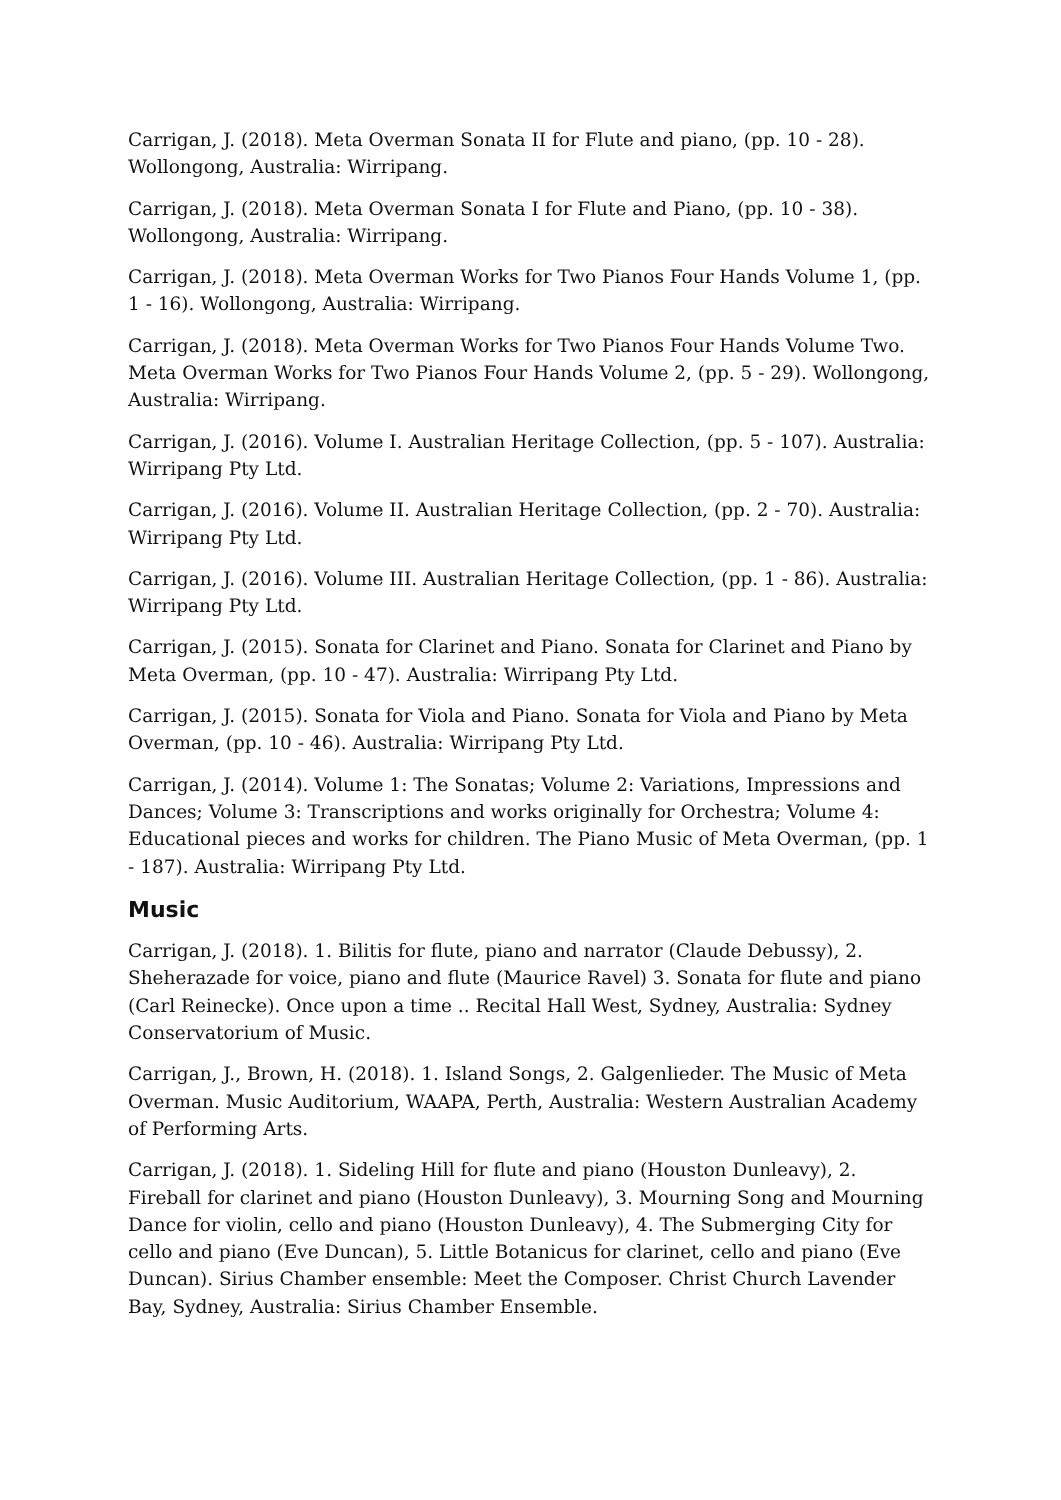Carrigan, J. (2018). Meta Overman Sonata II for Flute and piano, (pp. 10 - 28). Wollongong, Australia: Wirripang.
Carrigan, J. (2018). Meta Overman Sonata I for Flute and Piano, (pp. 10 - 38). Wollongong, Australia: Wirripang.
Carrigan, J. (2018). Meta Overman Works for Two Pianos Four Hands Volume 1, (pp. 1 - 16). Wollongong, Australia: Wirripang.
Carrigan, J. (2018). Meta Overman Works for Two Pianos Four Hands Volume Two. Meta Overman Works for Two Pianos Four Hands Volume 2, (pp. 5 - 29). Wollongong, Australia: Wirripang.
Carrigan, J. (2016). Volume I. Australian Heritage Collection, (pp. 5 - 107). Australia: Wirripang Pty Ltd.
Carrigan, J. (2016). Volume II. Australian Heritage Collection, (pp. 2 - 70). Australia: Wirripang Pty Ltd.
Carrigan, J. (2016). Volume III. Australian Heritage Collection, (pp. 1 - 86). Australia: Wirripang Pty Ltd.
Carrigan, J. (2015). Sonata for Clarinet and Piano. Sonata for Clarinet and Piano by Meta Overman, (pp. 10 - 47). Australia: Wirripang Pty Ltd.
Carrigan, J. (2015). Sonata for Viola and Piano. Sonata for Viola and Piano by Meta Overman, (pp. 10 - 46). Australia: Wirripang Pty Ltd.
Carrigan, J. (2014). Volume 1: The Sonatas; Volume 2: Variations, Impressions and Dances; Volume 3: Transcriptions and works originally for Orchestra; Volume 4: Educational pieces and works for children. The Piano Music of Meta Overman, (pp. 1 - 187). Australia: Wirripang Pty Ltd.
Music
Carrigan, J. (2018). 1. Bilitis for flute, piano and narrator (Claude Debussy), 2. Sheherazade for voice, piano and flute (Maurice Ravel) 3. Sonata for flute and piano (Carl Reinecke). Once upon a time .. Recital Hall West, Sydney, Australia: Sydney Conservatorium of Music.
Carrigan, J., Brown, H. (2018). 1. Island Songs, 2. Galgenlieder. The Music of Meta Overman. Music Auditorium, WAAPA, Perth, Australia: Western Australian Academy of Performing Arts.
Carrigan, J. (2018). 1. Sideling Hill for flute and piano (Houston Dunleavy), 2. Fireball for clarinet and piano (Houston Dunleavy), 3. Mourning Song and Mourning Dance for violin, cello and piano (Houston Dunleavy), 4. The Submerging City for cello and piano (Eve Duncan), 5. Little Botanicus for clarinet, cello and piano (Eve Duncan). Sirius Chamber ensemble: Meet the Composer. Christ Church Lavender Bay, Sydney, Australia: Sirius Chamber Ensemble.